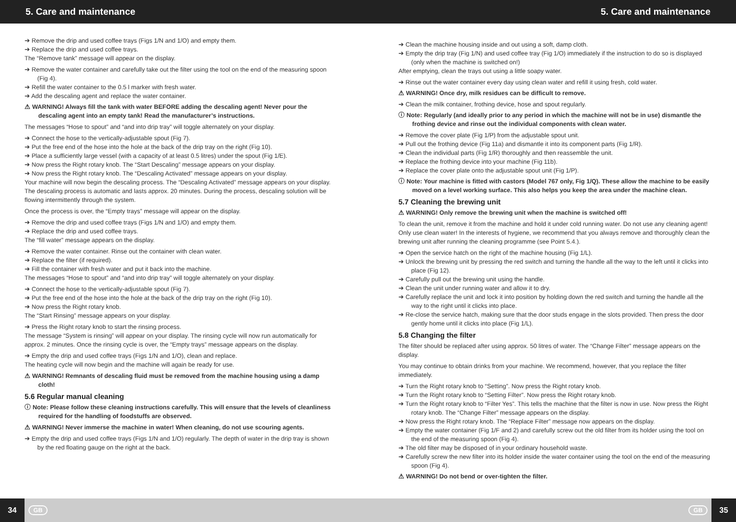5. Care and maintenance 5. Care and maintenance
➔ Remove the drip and used coffee trays (Figs 1/N and 1/O) and empty them.
➔ Replace the drip and used coffee trays.
The “Remove tank” message will appear on the display.
➔ Remove the water container and carefully take out the filter using the tool on the end of the measuring spoon (Fig 4).
➔ Refill the water container to the 0.5 l marker with fresh water.
➔ Add the descaling agent and replace the water container.
⚠ WARNING! Always fill the tank with water BEFORE adding the descaling agent! Never pour the descaling agent into an empty tank! Read the manufacturer’s instructions.
The messages “Hose to spout” and “and into drip tray” will toggle alternately on your display.
➔ Connect the hose to the vertically-adjustable spout (Fig 7).
➔ Put the free end of the hose into the hole at the back of the drip tray on the right (Fig 10).
➔ Place a sufficiently large vessel (with a capacity of at least 0.5 litres) under the spout (Fig 1/E).
➔ Now press the Right rotary knob. The “Start Descaling” message appears on your display.
➔ Now press the Right rotary knob. The “Descaling Activated” message appears on your display.
Your machine will now begin the descaling process. The “Descaling Activated” message appears on your display. The descaling process is automatic and lasts approx. 20 minutes. During the process, descaling solution will be flowing intermittently through the system.
Once the process is over, the “Empty trays” message will appear on the display.
➔ Remove the drip and used coffee trays (Figs 1/N and 1/O) and empty them.
➔ Replace the drip and used coffee trays.
The “fill water” message appears on the display.
➔ Remove the water container. Rinse out the container with clean water.
➔ Replace the filter (if required).
➔ Fill the container with fresh water and put it back into the machine.
The messages “Hose to spout” and “and into drip tray” will toggle alternately on your display.
➔ Connect the hose to the vertically-adjustable spout (Fig 7).
➔ Put the free end of the hose into the hole at the back of the drip tray on the right (Fig 10).
➔ Now press the Right rotary knob.
The “Start Rinsing” message appears on your display.
➔ Press the Right rotary knob to start the rinsing process.
The message “System is rinsing” will appear on your display. The rinsing cycle will now run automatically for approx. 2 minutes. Once the rinsing cycle is over, the “Empty trays” message appears on the display.
➔ Empty the drip and used coffee trays (Figs 1/N and 1/O), clean and replace.
The heating cycle will now begin and the machine will again be ready for use.
⚠ WARNING! Remnants of descaling fluid must be removed from the machine housing using a damp cloth!
5.6 Regular manual cleaning
ⓘ Note: Please follow these cleaning instructions carefully. This will ensure that the levels of cleanliness required for the handling of foodstuffs are observed.
⚠ WARNING! Never immerse the machine in water! When cleaning, do not use scouring agents.
➔ Empty the drip and used coffee trays (Figs 1/N and 1/O) regularly. The depth of water in the drip tray is shown by the red floating gauge on the right at the back.
➔ Clean the machine housing inside and out using a soft, damp cloth.
➔ Empty the drip tray (Fig 1/N) and used coffee tray (Fig 1/O) immediately if the instruction to do so is displayed (only when the machine is switched on!)
After emptying, clean the trays out using a little soapy water.
➔ Rinse out the water container every day using clean water and refill it using fresh, cold water.
⚠ WARNING! Once dry, milk residues can be difficult to remove.
➔ Clean the milk container, frothing device, hose and spout regularly.
ⓘ Note: Regularly (and ideally prior to any period in which the machine will not be in use) dismantle the frothing device and rinse out the individual components with clean water.
➔ Remove the cover plate (Fig 1/P) from the adjustable spout unit.
➔ Pull out the frothing device (Fig 11a) and dismantle it into its component parts (Fig 1/R).
➔ Clean the individual parts (Fig 1/R) thoroughly and then reassemble the unit.
➔ Replace the frothing device into your machine (Fig 11b).
➔ Replace the cover plate onto the adjustable spout unit (Fig 1/P).
ⓘ Note: Your machine is fitted with castors (Model 767 only, Fig 1/Q). These allow the machine to be easily moved on a level working surface. This also helps you keep the area under the machine clean.
5.7 Cleaning the brewing unit
⚠ WARNING! Only remove the brewing unit when the machine is switched off!
To clean the unit, remove it from the machine and hold it under cold running water. Do not use any cleaning agent! Only use clean water! In the interests of hygiene, we recommend that you always remove and thoroughly clean the brewing unit after running the cleaning programme (see Point 5.4.).
➔ Open the service hatch on the right of the machine housing (Fig 1/L).
➔ Unlock the brewing unit by pressing the red switch and turning the handle all the way to the left until it clicks into place (Fig 12).
➔ Carefully pull out the brewing unit using the handle.
➔ Clean the unit under running water and allow it to dry.
➔ Carefully replace the unit and lock it into position by holding down the red switch and turning the handle all the way to the right until it clicks into place.
➔ Re-close the service hatch, making sure that the door studs engage in the slots provided. Then press the door gently home until it clicks into place (Fig 1/L).
5.8 Changing the filter
The filter should be replaced after using approx. 50 litres of water. The “Change Filter” message appears on the display.
You may continue to obtain drinks from your machine. We recommend, however, that you replace the filter immediately.
➔ Turn the Right rotary knob to “Setting”. Now press the Right rotary knob.
➔ Turn the Right rotary knob to “Setting Filter”. Now press the Right rotary knob.
➔ Turn the Right rotary knob to “Filter Yes”. This tells the machine that the filter is now in use. Now press the Right rotary knob. The “Change Filter” message appears on the display.
➔ Now press the Right rotary knob. The “Replace Filter” message now appears on the display.
➔ Empty the water container (Fig 1/F and 2) and carefully screw out the old filter from its holder using the tool on the end of the measuring spoon (Fig 4).
➔ The old filter may be disposed of in your ordinary household waste.
➔ Carefully screw the new filter into its holder inside the water container using the tool on the end of the measuring spoon (Fig 4).
⚠ WARNING! Do not bend or over-tighten the filter.
34 GB GB 35